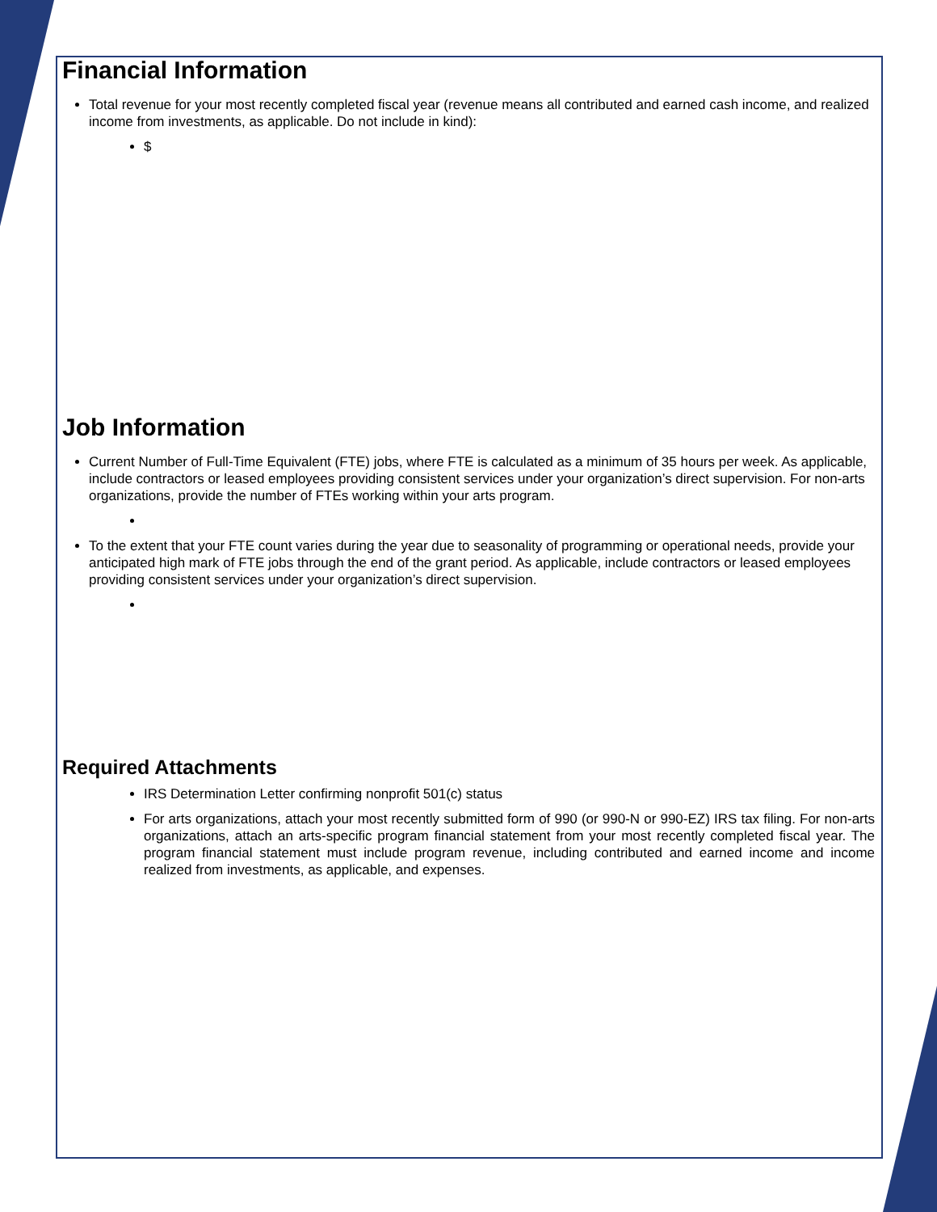Financial Information
Total revenue for your most recently completed fiscal year (revenue means all contributed and earned cash income, and realized income from investments, as applicable. Do not include in kind):
$
Job Information
Current Number of Full-Time Equivalent (FTE) jobs, where FTE is calculated as a minimum of 35 hours per week. As applicable, include contractors or leased employees providing consistent services under your organization’s direct supervision. For non-arts organizations, provide the number of FTEs working within your arts program.
To the extent that your FTE count varies during the year due to seasonality of programming or operational needs, provide your anticipated high mark of FTE jobs through the end of the grant period. As applicable, include contractors or leased employees providing consistent services under your organization’s direct supervision.
Required Attachments
IRS Determination Letter confirming nonprofit 501(c) status
For arts organizations, attach your most recently submitted form of 990 (or 990-N or 990-EZ) IRS tax filing. For non-arts organizations, attach an arts-specific program financial statement from your most recently completed fiscal year. The program financial statement must include program revenue, including contributed and earned income and income realized from investments, as applicable, and expenses.